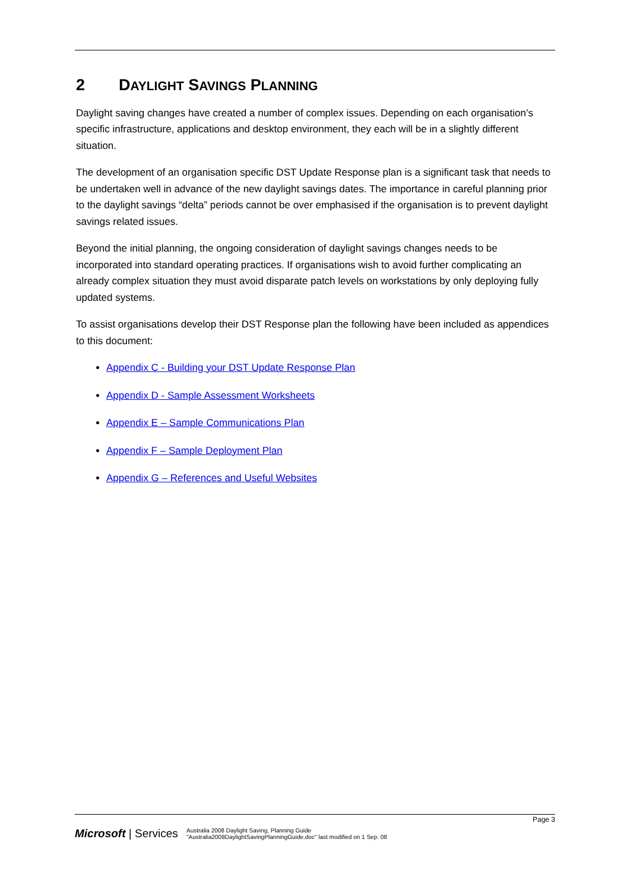2 DAYLIGHT SAVINGS PLANNING
Daylight saving changes have created a number of complex issues. Depending on each organisation’s specific infrastructure, applications and desktop environment, they each will be in a slightly different situation.
The development of an organisation specific DST Update Response plan is a significant task that needs to be undertaken well in advance of the new daylight savings dates. The importance in careful planning prior to the daylight savings “delta” periods cannot be over emphasised if the organisation is to prevent daylight savings related issues.
Beyond the initial planning, the ongoing consideration of daylight savings changes needs to be incorporated into standard operating practices. If organisations wish to avoid further complicating an already complex situation they must avoid disparate patch levels on workstations by only deploying fully updated systems.
To assist organisations develop their DST Response plan the following have been included as appendices to this document:
Appendix C - Building your DST Update Response Plan
Appendix D - Sample Assessment Worksheets
Appendix E – Sample Communications Plan
Appendix F – Sample Deployment Plan
Appendix G – References and Useful Websites
Page 3
Microsoft | Services
Australia 2008 Daylight Saving, Planning Guide
"Australia2008DaylightSavingPlanningGuide.doc" last modified on 1 Sep. 08